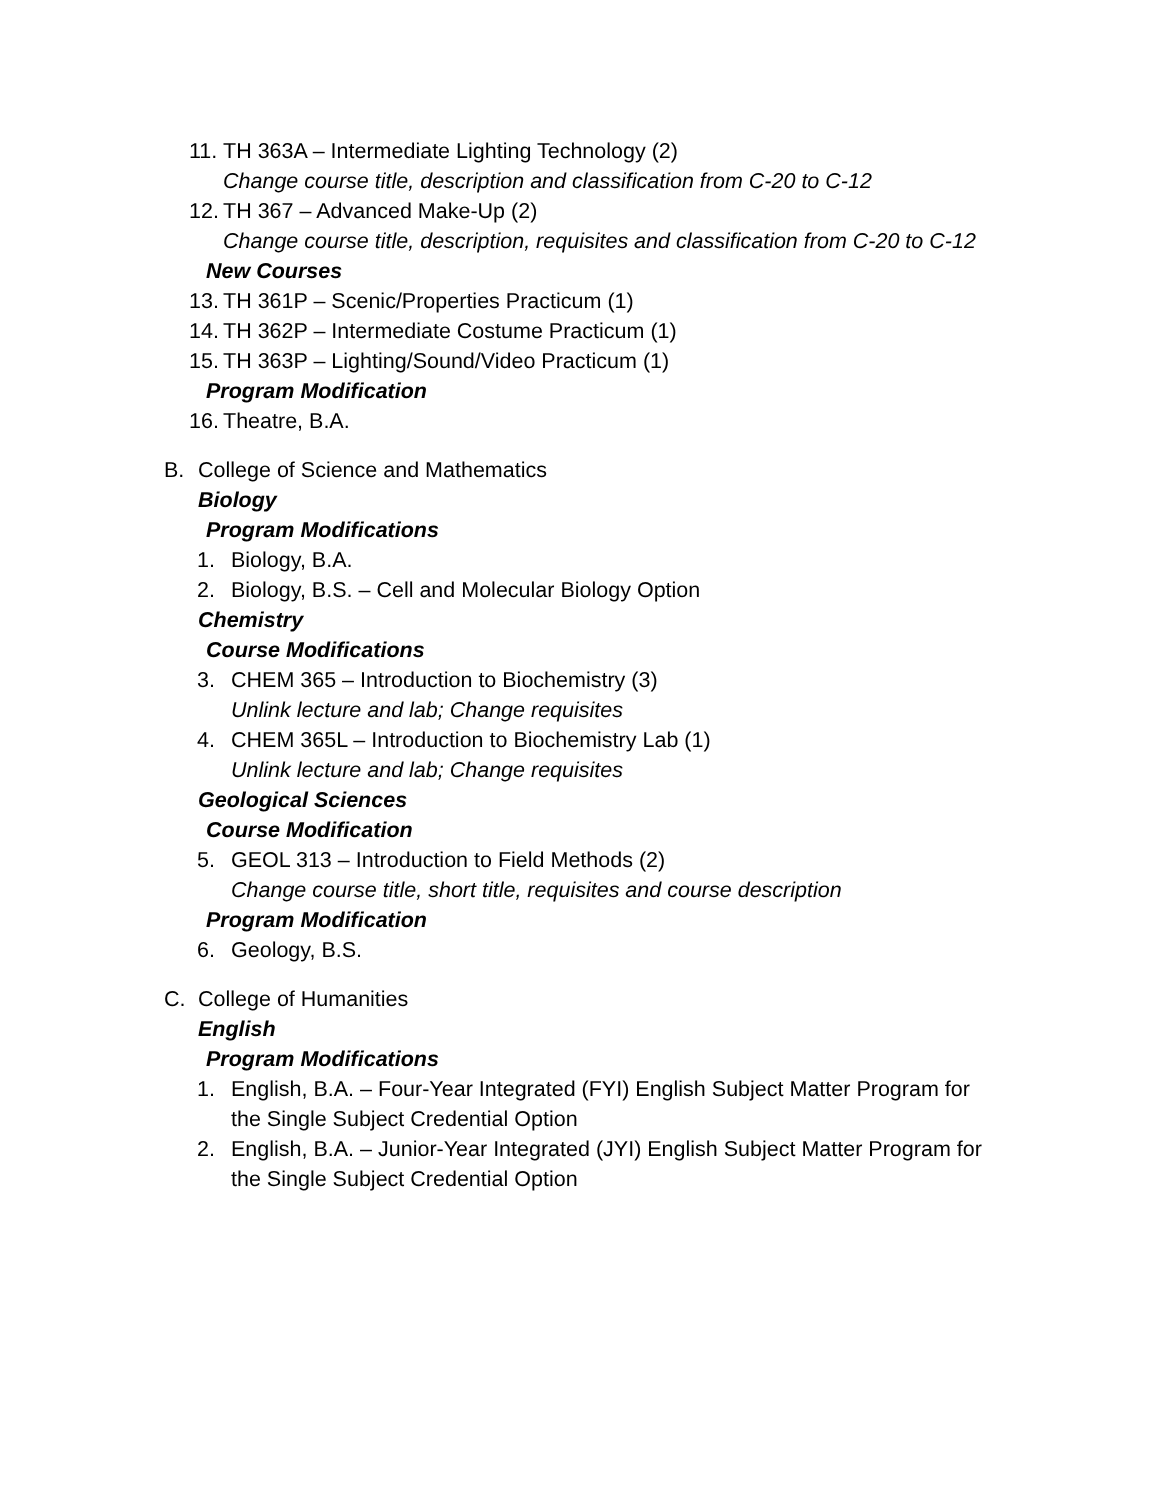11. TH 363A – Intermediate Lighting Technology (2)
Change course title, description and classification from C-20 to C-12
12. TH 367 – Advanced Make-Up (2)
Change course title, description, requisites and classification from C-20 to C-12
New Courses
13. TH 361P – Scenic/Properties Practicum (1)
14. TH 362P – Intermediate Costume Practicum (1)
15. TH 363P – Lighting/Sound/Video Practicum (1)
Program Modification
16. Theatre, B.A.
B. College of Science and Mathematics
Biology
Program Modifications
1. Biology, B.A.
2. Biology, B.S. – Cell and Molecular Biology Option
Chemistry
Course Modifications
3. CHEM 365 – Introduction to Biochemistry (3)
Unlink lecture and lab; Change requisites
4. CHEM 365L – Introduction to Biochemistry Lab (1)
Unlink lecture and lab; Change requisites
Geological Sciences
Course Modification
5. GEOL 313 – Introduction to Field Methods (2)
Change course title, short title, requisites and course description
Program Modification
6. Geology, B.S.
C. College of Humanities
English
Program Modifications
1. English, B.A. – Four-Year Integrated (FYI) English Subject Matter Program for
the Single Subject Credential Option
2. English, B.A. – Junior-Year Integrated (JYI) English Subject Matter Program for
the Single Subject Credential Option